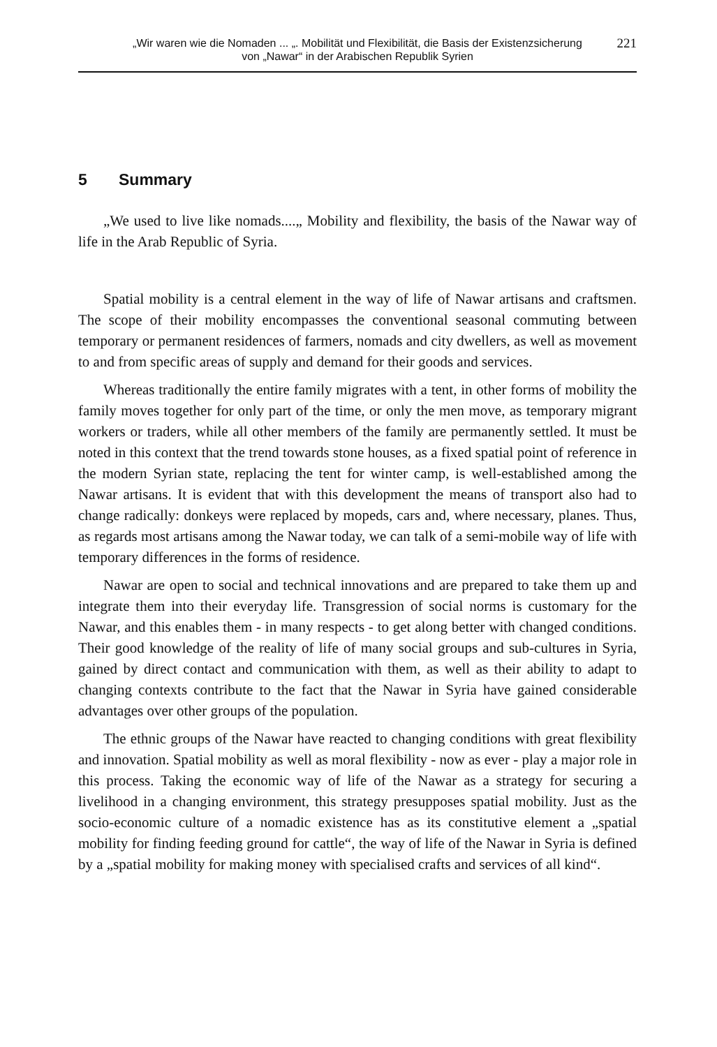„Wir waren wie die Nomaden ... „. Mobilität und Flexibilität, die Basis der Existenzsicherung
von „Nawar“ in der Arabischen Republik Syrien
221
5 Summary
„We used to live like nomads....„ Mobility and flexibility, the basis of the Nawar way of life in the Arab Republic of Syria.
Spatial mobility is a central element in the way of life of Nawar artisans and craftsmen. The scope of their mobility encompasses the conventional seasonal commuting between temporary or permanent residences of farmers, nomads and city dwellers, as well as movement to and from specific areas of supply and demand for their goods and services.
Whereas traditionally the entire family migrates with a tent, in other forms of mobility the family moves together for only part of the time, or only the men move, as temporary migrant workers or traders, while all other members of the family are permanently settled. It must be noted in this context that the trend towards stone houses, as a fixed spatial point of reference in the modern Syrian state, replacing the tent for winter camp, is well-established among the Nawar artisans. It is evident that with this development the means of transport also had to change radically: donkeys were replaced by mopeds, cars and, where necessary, planes. Thus, as regards most artisans among the Nawar today, we can talk of a semi-mobile way of life with temporary differences in the forms of residence.
Nawar are open to social and technical innovations and are prepared to take them up and integrate them into their everyday life. Transgression of social norms is customary for the Nawar, and this enables them - in many respects - to get along better with changed conditions. Their good knowledge of the reality of life of many social groups and sub-cultures in Syria, gained by direct contact and communication with them, as well as their ability to adapt to changing contexts contribute to the fact that the Nawar in Syria have gained considerable advantages over other groups of the population.
The ethnic groups of the Nawar have reacted to changing conditions with great flexibility and innovation. Spatial mobility as well as moral flexibility - now as ever - play a major role in this process. Taking the economic way of life of the Nawar as a strategy for securing a livelihood in a changing environment, this strategy presupposes spatial mobility. Just as the socio-economic culture of a nomadic existence has as its constitutive element a „spatial mobility for finding feeding ground for cattle“, the way of life of the Nawar in Syria is defined by a „spatial mobility for making money with specialised crafts and services of all kind“.